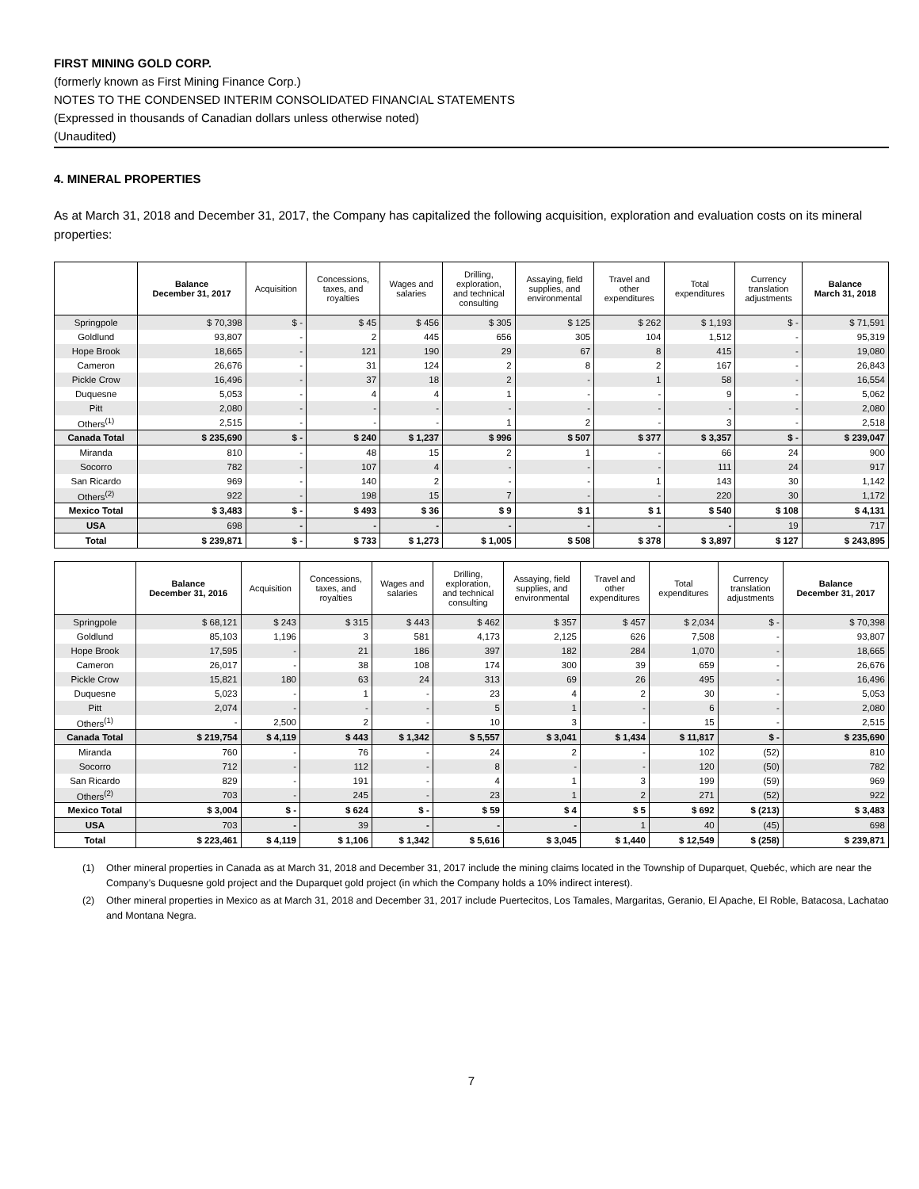FIRST MINING GOLD CORP.
(formerly known as First Mining Finance Corp.)
NOTES TO THE CONDENSED INTERIM CONSOLIDATED FINANCIAL STATEMENTS
(Expressed in thousands of Canadian dollars unless otherwise noted)
(Unaudited)
4. MINERAL PROPERTIES
As at March 31, 2018 and December 31, 2017, the Company has capitalized the following acquisition, exploration and evaluation costs on its mineral properties:
| | Balance December 31, 2017 | Acquisition | Concessions, taxes, and royalties | Wages and salaries | Drilling, exploration, and technical consulting | Assaying, field supplies, and environmental | Travel and other expenditures | Total expenditures | Currency translation adjustments | Balance March 31, 2018 |
| --- | --- | --- | --- | --- | --- | --- | --- | --- | --- | --- |
| Springpole | $ 70,398 | $ - | $ 45 | $ 456 | $ 305 | $ 125 | $ 262 | $ 1,193 | $ - | $ 71,591 |
| Goldlund | 93,807 | - | 2 | 445 | 656 | 305 | 104 | 1,512 | - | 95,319 |
| Hope Brook | 18,665 | - | 121 | 190 | 29 | 67 | 8 | 415 | - | 19,080 |
| Cameron | 26,676 | - | 31 | 124 | 2 | 8 | 2 | 167 | - | 26,843 |
| Pickle Crow | 16,496 | - | 37 | 18 | 2 | - | 1 | 58 | - | 16,554 |
| Duquesne | 5,053 | - | 4 | 4 | 1 | - | - | 9 | - | 5,062 |
| Pitt | 2,080 | - | - | - | - | - | - | - | - | 2,080 |
| Others<sup>(1)</sup> | 2,515 | - | - | - | 1 | 2 | - | 3 | - | 2,518 |
| Canada Total | $ 235,690 | $ - | $ 240 | $ 1,237 | $ 996 | $ 507 | $ 377 | $ 3,357 | $ - | $ 239,047 |
| Miranda | 810 | - | 48 | 15 | 2 | 1 | - | 66 | 24 | 900 |
| Socorro | 782 | - | 107 | 4 | - | - | - | 111 | 24 | 917 |
| San Ricardo | 969 | - | 140 | 2 | - | - | 1 | 143 | 30 | 1,142 |
| Others<sup>(2)</sup> | 922 | - | 198 | 15 | 7 | - | - | 220 | 30 | 1,172 |
| Mexico Total | $ 3,483 | $ - | $ 493 | $ 36 | $ 9 | $ 1 | $ 1 | $ 540 | $ 108 | $ 4,131 |
| USA | 698 | - | - | - | - | - | - | - | 19 | 717 |
| Total | $ 239,871 | $ - | $ 733 | $ 1,273 | $ 1,005 | $ 508 | $ 378 | $ 3,897 | $ 127 | $ 243,895 |
| | Balance December 31, 2016 | Acquisition | Concessions, taxes, and royalties | Wages and salaries | Drilling, exploration, and technical consulting | Assaying, field supplies, and environmental | Travel and other expenditures | Total expenditures | Currency translation adjustments | Balance December 31, 2017 |
| --- | --- | --- | --- | --- | --- | --- | --- | --- | --- | --- |
| Springpole | $ 68,121 | $ 243 | $ 315 | $ 443 | $ 462 | $ 357 | $ 457 | $ 2,034 | $ - | $ 70,398 |
| Goldlund | 85,103 | 1,196 | 3 | 581 | 4,173 | 2,125 | 626 | 7,508 | - | 93,807 |
| Hope Brook | 17,595 | - | 21 | 186 | 397 | 182 | 284 | 1,070 | - | 18,665 |
| Cameron | 26,017 | - | 38 | 108 | 174 | 300 | 39 | 659 | - | 26,676 |
| Pickle Crow | 15,821 | 180 | 63 | 24 | 313 | 69 | 26 | 495 | - | 16,496 |
| Duquesne | 5,023 | - | 1 | - | 23 | 4 | 2 | 30 | - | 5,053 |
| Pitt | 2,074 | - | - | - | 5 | 1 | - | 6 | - | 2,080 |
| Others<sup>(1)</sup> | - | 2,500 | 2 | - | 10 | 3 | - | 15 | - | 2,515 |
| Canada Total | $ 219,754 | $ 4,119 | $ 443 | $ 1,342 | $ 5,557 | $ 3,041 | $ 1,434 | $ 11,817 | $ - | $ 235,690 |
| Miranda | 760 | - | 76 | - | 24 | 2 | - | 102 | (52) | 810 |
| Socorro | 712 | - | 112 | - | 8 | - | - | 120 | (50) | 782 |
| San Ricardo | 829 | - | 191 | - | 4 | 1 | 3 | 199 | (59) | 969 |
| Others<sup>(2)</sup> | 703 | - | 245 | - | 23 | 1 | 2 | 271 | (52) | 922 |
| Mexico Total | $ 3,004 | $ - | $ 624 | $ - | $ 59 | $ 4 | $ 5 | $ 692 | $ (213) | $ 3,483 |
| USA | 703 | - | 39 | - | - | - | 1 | 40 | (45) | 698 |
| Total | $ 223,461 | $ 4,119 | $ 1,106 | $ 1,342 | $ 5,616 | $ 3,045 | $ 1,440 | $ 12,549 | $ (258) | $ 239,871 |
(1) Other mineral properties in Canada as at March 31, 2018 and December 31, 2017 include the mining claims located in the Township of Duparquet, Quebéc, which are near the Company’s Duquesne gold project and the Duparquet gold project (in which the Company holds a 10% indirect interest).
(2) Other mineral properties in Mexico as at March 31, 2018 and December 31, 2017 include Puertecitos, Los Tamales, Margaritas, Geranio, El Apache, El Roble, Batacosa, Lachatao and Montana Negra.
7